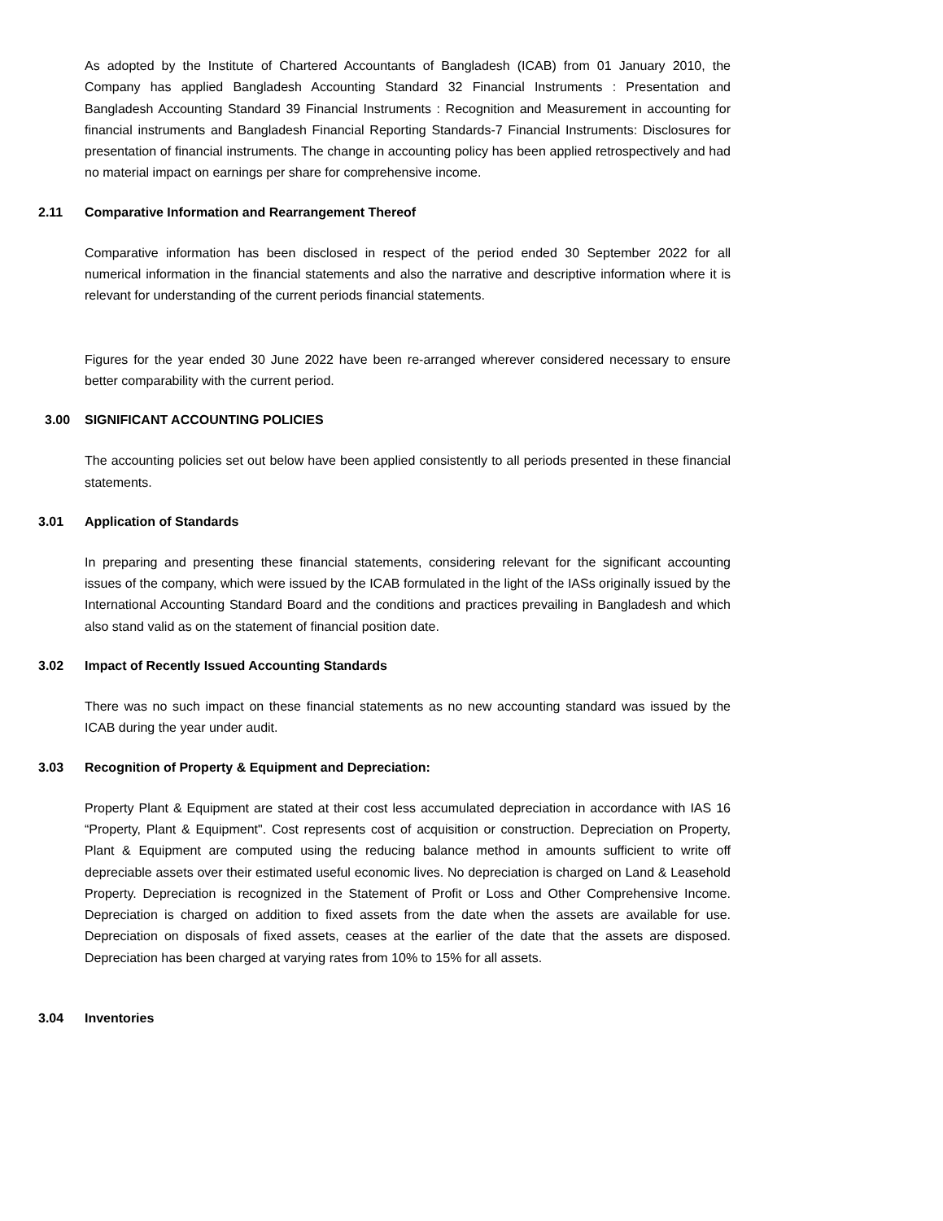As adopted by the Institute of Chartered Accountants of Bangladesh (ICAB) from 01 January 2010, the Company has applied Bangladesh Accounting Standard 32 Financial Instruments : Presentation and Bangladesh Accounting Standard 39 Financial Instruments : Recognition and Measurement in accounting for financial instruments and Bangladesh Financial Reporting Standards-7 Financial Instruments: Disclosures for presentation of financial instruments. The change in accounting policy has been applied retrospectively and had no material impact on earnings per share for comprehensive income.
2.11 Comparative Information and Rearrangement Thereof
Comparative information has been disclosed in respect of the period ended 30 September 2022 for all numerical information in the financial statements and also the narrative and descriptive information where it is relevant for understanding of the current periods financial statements.
Figures for the year ended 30 June 2022 have been re-arranged wherever considered necessary to ensure better comparability with the current period.
3.00 SIGNIFICANT ACCOUNTING POLICIES
The accounting policies set out below have been applied consistently to all periods presented in these financial statements.
3.01 Application of Standards
In preparing and presenting these financial statements, considering relevant for the significant accounting issues of the company, which were issued by the ICAB formulated in the light of the IASs originally issued by the International Accounting Standard Board and the conditions and practices prevailing in Bangladesh and which also stand valid as on the statement of financial position date.
3.02 Impact of Recently Issued Accounting Standards
There was no such impact on these financial statements as no new accounting standard was issued by the ICAB during the year under audit.
3.03 Recognition of Property & Equipment and Depreciation:
Property Plant & Equipment are stated at their cost less accumulated depreciation in accordance with IAS 16 “Property, Plant & Equipment". Cost represents cost of acquisition or construction. Depreciation on Property, Plant & Equipment are computed using the reducing balance method in amounts sufficient to write off depreciable assets over their estimated useful economic lives. No depreciation is charged on Land & Leasehold Property. Depreciation is recognized in the Statement of Profit or Loss and Other Comprehensive Income. Depreciation is charged on addition to fixed assets from the date when the assets are available for use. Depreciation on disposals of fixed assets, ceases at the earlier of the date that the assets are disposed. Depreciation has been charged at varying rates from 10% to 15% for all assets.
3.04 Inventories